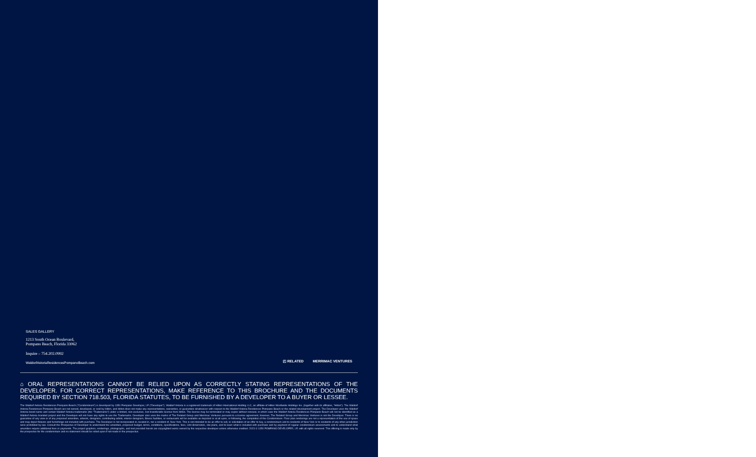SALES GALLERY
1213 South Ocean Boulevard,
Pompano Beach, Florida 33062
Inquire – 754.202.0992
WaldorfAstoriaResidencesPompanoBeach.com
◰ RELATED MERRIMAC VENTURES
⌂ ORAL REPRESENTATIONS CANNOT BE RELIED UPON AS CORRECTLY STATING REPRESENTATIONS OF THE DEVELOPER. FOR CORRECT REPRESENTATIONS, MAKE REFERENCE TO THIS BROCHURE AND THE DOCUMENTS REQUIRED BY SECTION 718.503, FLORIDA STATUTES, TO BE FURNISHED BY A DEVELOPER TO A BUYER OR LESSEE.
The Waldorf Astoria Residences Pompano Beach ("Condominium") is developed by 1350 Pompano Developer, LP ("Developer"). Waldorf Astoria is a registered trademark of Hilton International Holding LLC, an affiliate of Hilton Worldwide Holdings Inc. (together with its affiliates, "Hilton"). The Waldorf Astoria Residences Pompano Beach are not owned, developed, or sold by Hilton, and Hilton does not make any representations, warranties, or guaranties whatsoever with respect to the Waldorf Astoria Residences Pompano Beach or the related development project. The Developer uses the Waldorf Astoria brand name and certain Waldorf Astoria trademarks (the "Trademarks") under a limited, non-exclusive, non-transferable license from Hilton. The license may be terminated or may expire without renewal, in which case the Waldorf Astoria Residences Pompano Beach will not be identified as a Waldorf Astoria branded project and the Developer will not have any rights to use the Trademarks. Developer also uses the marks of The Related Group and Merrimac Ventures pursuant to a license agreement; however, The Related Group and Merrimac Ventures is not the Developer. There is no guarantee of any view or of any proposed amenities, artwork, designers, contributing artists, interior designers, fitness facilities, or restaurants will be available as depicted or at all upon, or following, the completion of the Condominium. Floor plan renderings are not a representation of the use of space and may depict fixtures and furnishings not included with purchase. The Developer is not incorporated in, located in, nor a resident of, New York. This is not intended to be an offer to sell, or solicitation of an offer to buy, a condominium unit to residents of New York or to residents of any other jurisdiction were prohibited by law. Consult the Prospectus of Developer to understand the amenities, proposed budget, terms, conditions, specifications, fees, Unit dimensions, site plans, and to learn what is included with purchase and by payment of regular condominium assessments and to understand what amenities require additional fees or payments. The project graphics, renderings, photographs, and text provided herein are copyrighted works owned by the respective developer unless otherwise credited. 2023 © 1350 POMPANO DEVELOPER, LP, with all rights reserved. This offering is made only by the prospectus for the condominium and no statement should be relied upon if not made in the prospectus.